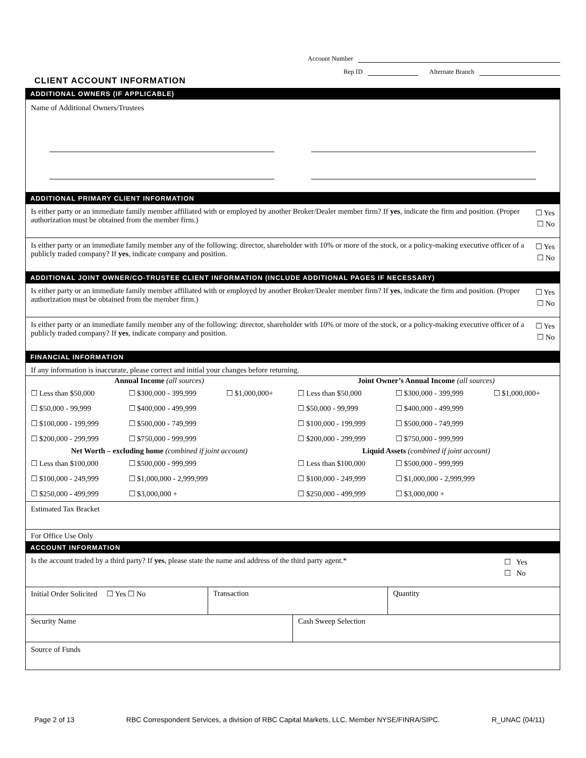Account Number
Rep ID Alternate Branch
CLIENT ACCOUNT INFORMATION
ADDITIONAL OWNERS (IF APPLICABLE)
Name of Additional Owners/Trustees
ADDITIONAL PRIMARY CLIENT INFORMATION
Is either party or an immediate family member affiliated with or employed by another Broker/Dealer member firm? If yes, indicate the firm and position. (Proper authorization must be obtained from the member firm.)
☐ Yes
☐ No
Is either party or an immediate family member any of the following: director, shareholder with 10% or more of the stock, or a policy-making executive officer of a publicly traded company? If yes, indicate company and position.
☐ Yes
☐ No
ADDITIONAL JOINT OWNER/CO-TRUSTEE CLIENT INFORMATION (INCLUDE ADDITIONAL PAGES IF NECESSARY)
Is either party or an immediate family member affiliated with or employed by another Broker/Dealer member firm? If yes, indicate the firm and position. (Proper authorization must be obtained from the member firm.)
☐ Yes
☐ No
Is either party or an immediate family member any of the following: director, shareholder with 10% or more of the stock, or a policy-making executive officer of a publicly traded company? If yes, indicate company and position.
☐ Yes
☐ No
FINANCIAL INFORMATION
If any information is inaccurate, please correct and initial your changes before returning.
| Annual Income (all sources) | | | Joint Owner’s Annual Income (all sources) | | |
| --- | --- | --- | --- | --- | --- |
| ☐ Less than $50,000 | ☐ $300,000 - 399,999 | ☐ $1,000,000+ | ☐ Less than $50,000 | ☐ $300,000 - 399,999 | ☐ $1,000,000+ |
| ☐ $50,000 - 99,999 | ☐ $400,000 - 499,999 | | ☐ $50,000 - 99,999 | ☐ $400,000 - 499,999 | |
| ☐ $100,000 - 199,999 | ☐ $500,000 - 749,999 | | ☐ $100,000 - 199,999 | ☐ $500,000 - 749,999 | |
| ☐ $200,000 - 299,999 | ☐ $750,000 - 999,999 | | ☐ $200,000 - 299,999 | ☐ $750,000 - 999,999 | |
| Net Worth – excluding home (combined if joint account) | | | Liquid Assets (combined if joint account) | | |
| ☐ Less than $100,000 | ☐ $500,000 - 999,999 | | ☐ Less than $100,000 | ☐ $500,000 - 999,999 | |
| ☐ $100,000 - 249,999 | ☐ $1,000,000 - 2,999,999 | | ☐ $100,000 - 249,999 | ☐ $1,000,000 - 2,999,999 | |
| ☐ $250,000 - 499,999 | ☐ $3,000,000 + | | ☐ $250,000 - 499,999 | ☐ $3,000,000 + | |
Estimated Tax Bracket
For Office Use Only
ACCOUNT INFORMATION
Is the account traded by a third party? If yes, please state the name and address of the third party agent.*
☐ Yes
☐ No
| Initial Order Solicited ☐ Yes ☐ No | Transaction | Quantity |
| Security Name | Cash Sweep Selection |
Source of Funds
Page 2 of 13 RBC Correspondent Services, a division of RBC Capital Markets, LLC, Member NYSE/FINRA/SIPC. R_UNAC (04/11)